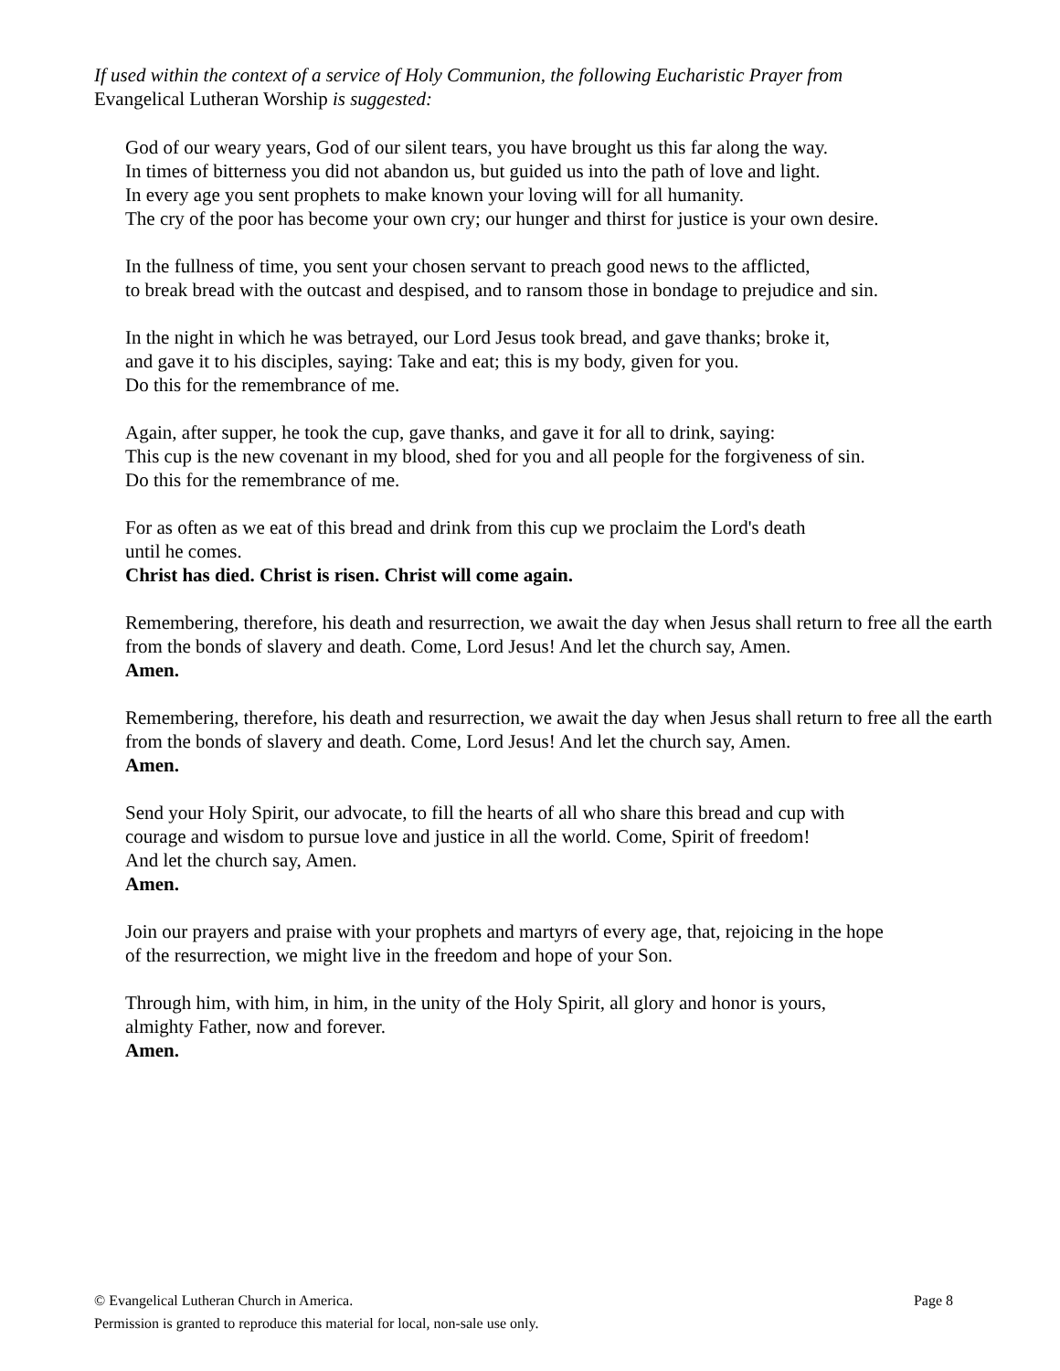If used within the context of a service of Holy Communion, the following Eucharistic Prayer from
Evangelical Lutheran Worship is suggested:
God of our weary years, God of our silent tears, you have brought us this far along the way.
In times of bitterness you did not abandon us, but guided us into the path of love and light.
In every age you sent prophets to make known your loving will for all humanity.
The cry of the poor has become your own cry; our hunger and thirst for justice is your own desire.
In the fullness of time, you sent your chosen servant to preach good news to the afflicted,
to break bread with the outcast and despised, and to ransom those in bondage to prejudice and sin.
In the night in which he was betrayed, our Lord Jesus took bread, and gave thanks; broke it,
and gave it to his disciples, saying: Take and eat; this is my body, given for you.
Do this for the remembrance of me.
Again, after supper, he took the cup, gave thanks, and gave it for all to drink, saying:
This cup is the new covenant in my blood, shed for you and all people for the forgiveness of sin.
Do this for the remembrance of me.
For as often as we eat of this bread and drink from this cup we proclaim the Lord's death
until he comes.
Christ has died. Christ is risen. Christ will come again.
Remembering, therefore, his death and resurrection, we await the day when Jesus shall return to free all the earth from the bonds of slavery and death. Come, Lord Jesus! And let the church say, Amen.
Amen.
Remembering, therefore, his death and resurrection, we await the day when Jesus shall return to free all the earth from the bonds of slavery and death. Come, Lord Jesus! And let the church say, Amen.
Amen.
Send your Holy Spirit, our advocate, to fill the hearts of all who share this bread and cup with
courage and wisdom to pursue love and justice in all the world. Come, Spirit of freedom!
And let the church say, Amen.
Amen.
Join our prayers and praise with your prophets and martyrs of every age, that, rejoicing in the hope
of the resurrection, we might live in the freedom and hope of your Son.
Through him, with him, in him, in the unity of the Holy Spirit, all glory and honor is yours,
almighty Father, now and forever.
Amen.
© Evangelical Lutheran Church in America. Page 8
Permission is granted to reproduce this material for local, non-sale use only.